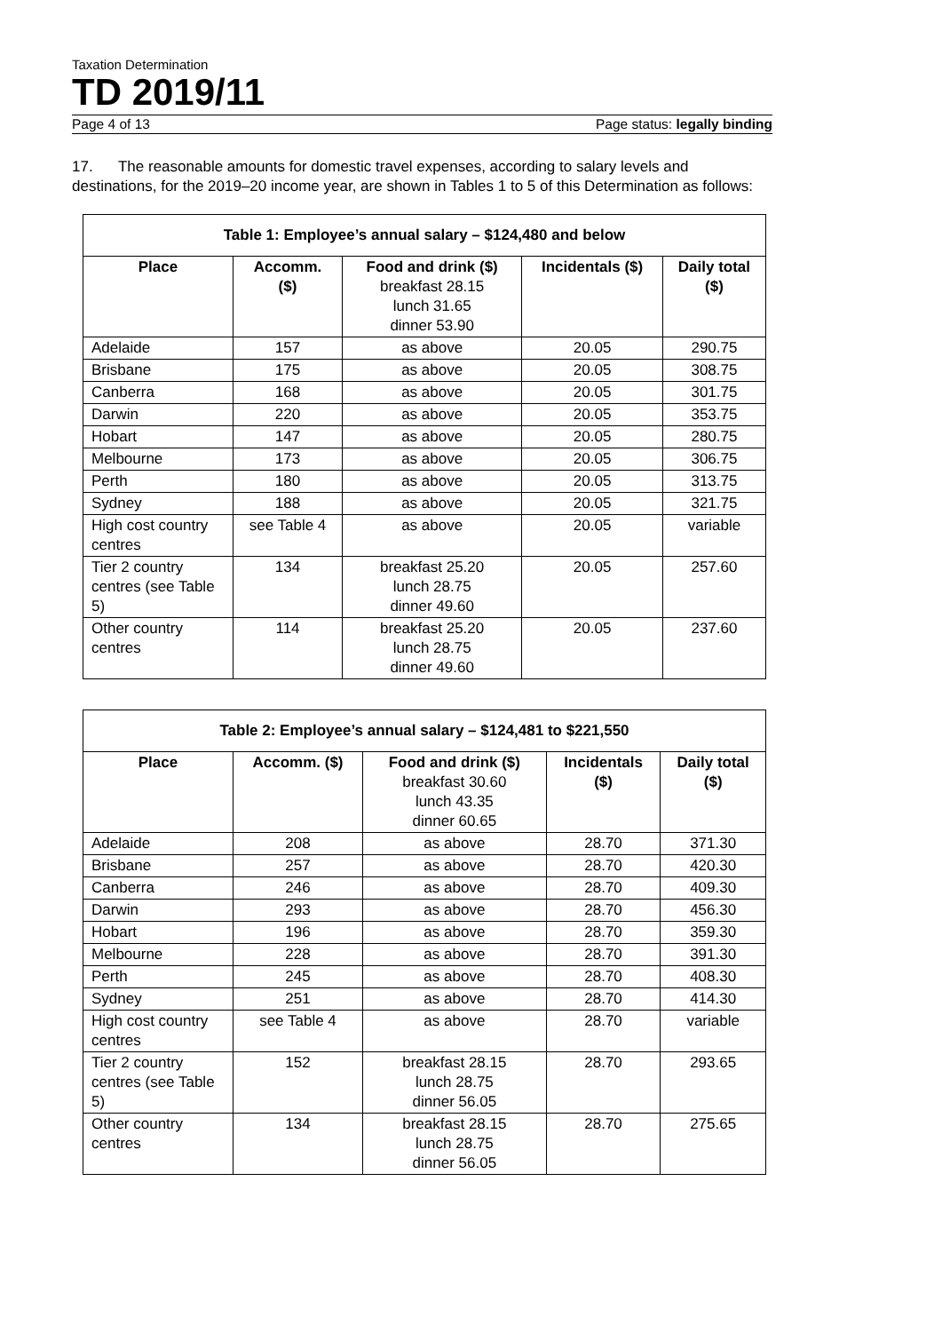Taxation Determination
TD 2019/11
Page 4 of 13 Page status: legally binding
17. The reasonable amounts for domestic travel expenses, according to salary levels and destinations, for the 2019–20 income year, are shown in Tables 1 to 5 of this Determination as follows:
| Table 1: Employee’s annual salary – $124,480 and below | | | | |
| --- | --- | --- | --- | --- |
| Place | Accomm. ($) | Food and drink ($) breakfast 28.15 lunch 31.65 dinner 53.90 | Incidentals ($) | Daily total ($) |
| Adelaide | 157 | as above | 20.05 | 290.75 |
| Brisbane | 175 | as above | 20.05 | 308.75 |
| Canberra | 168 | as above | 20.05 | 301.75 |
| Darwin | 220 | as above | 20.05 | 353.75 |
| Hobart | 147 | as above | 20.05 | 280.75 |
| Melbourne | 173 | as above | 20.05 | 306.75 |
| Perth | 180 | as above | 20.05 | 313.75 |
| Sydney | 188 | as above | 20.05 | 321.75 |
| High cost country centres | see Table 4 | as above | 20.05 | variable |
| Tier 2 country centres (see Table 5) | 134 | breakfast 25.20 lunch 28.75 dinner 49.60 | 20.05 | 257.60 |
| Other country centres | 114 | breakfast 25.20 lunch 28.75 dinner 49.60 | 20.05 | 237.60 |
| Table 2: Employee’s annual salary – $124,481 to $221,550 | | | | |
| --- | --- | --- | --- | --- |
| Place | Accomm. ($) | Food and drink ($) breakfast 30.60 lunch 43.35 dinner 60.65 | Incidentals ($) | Daily total ($) |
| Adelaide | 208 | as above | 28.70 | 371.30 |
| Brisbane | 257 | as above | 28.70 | 420.30 |
| Canberra | 246 | as above | 28.70 | 409.30 |
| Darwin | 293 | as above | 28.70 | 456.30 |
| Hobart | 196 | as above | 28.70 | 359.30 |
| Melbourne | 228 | as above | 28.70 | 391.30 |
| Perth | 245 | as above | 28.70 | 408.30 |
| Sydney | 251 | as above | 28.70 | 414.30 |
| High cost country centres | see Table 4 | as above | 28.70 | variable |
| Tier 2 country centres (see Table 5) | 152 | breakfast 28.15 lunch 28.75 dinner 56.05 | 28.70 | 293.65 |
| Other country centres | 134 | breakfast 28.15 lunch 28.75 dinner 56.05 | 28.70 | 275.65 |